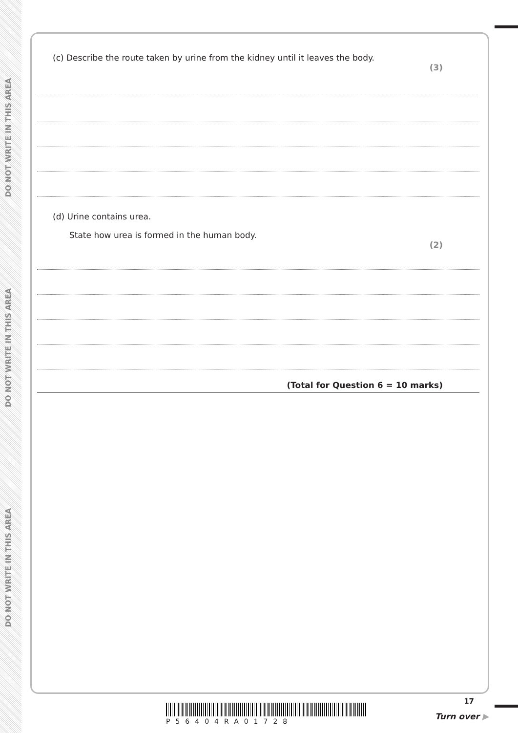DO NOT WRITE IN THIS AREA
DO NOT WRITE IN THIS AREA
DO NOT WRITE IN THIS AREA
(c) Describe the route taken by urine from the kidney until it leaves the body.
(3)
(d) Urine contains urea.
State how urea is formed in the human body.
(2)
(Total for Question 6 = 10 marks)
P56404RA01728
17
Turn over ▶